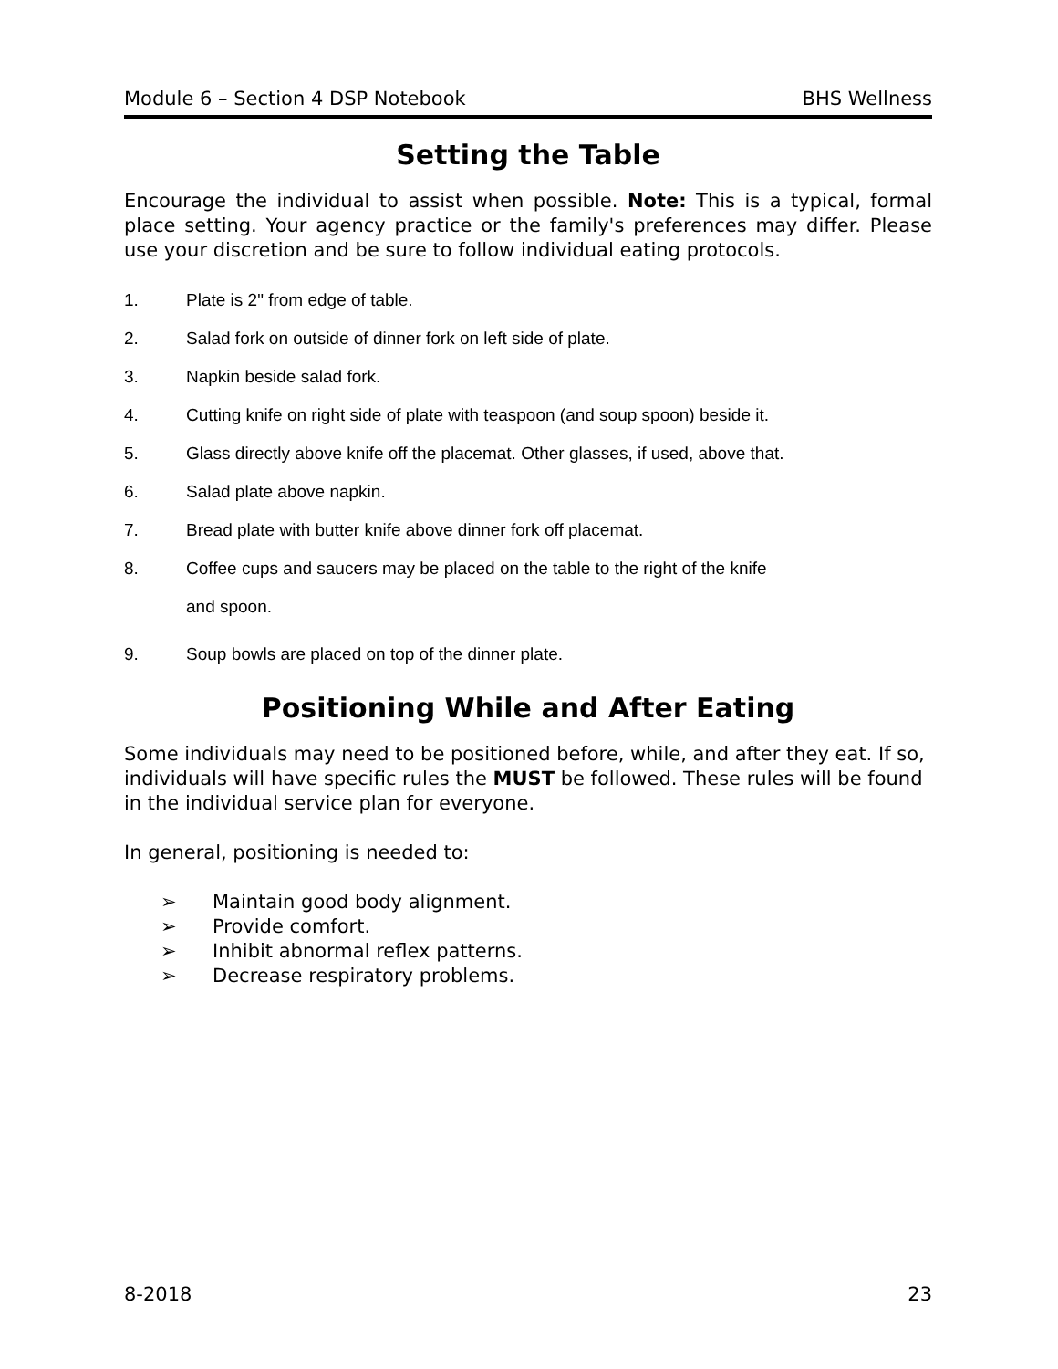Module 6 – Section 4 DSP Notebook BHS Wellness
Setting the Table
Encourage the individual to assist when possible. Note: This is a typical, formal place setting. Your agency practice or the family's preferences may differ. Please use your discretion and be sure to follow individual eating protocols.
1. Plate is 2" from edge of table.
2. Salad fork on outside of dinner fork on left side of plate.
3. Napkin beside salad fork.
4. Cutting knife on right side of plate with teaspoon (and soup spoon) beside it.
5. Glass directly above knife off the placemat. Other glasses, if used, above that.
6. Salad plate above napkin.
7. Bread plate with butter knife above dinner fork off placemat.
8. Coffee cups and saucers may be placed on the table to the right of the knife
and spoon.
9. Soup bowls are placed on top of the dinner plate.
Positioning While and After Eating
Some individuals may need to be positioned before, while, and after they eat. If so, individuals will have specific rules the MUST be followed. These rules will be found in the individual service plan for everyone.
In general, positioning is needed to:
➢ Maintain good body alignment.
➢ Provide comfort.
➢ Inhibit abnormal reflex patterns.
➢ Decrease respiratory problems.
8-2018 23